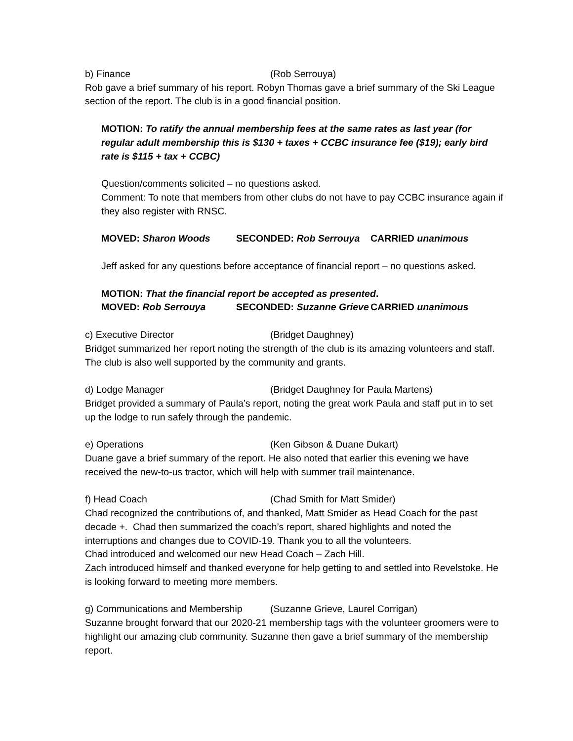b) Finance (Rob Serrouya)
Rob gave a brief summary of his report. Robyn Thomas gave a brief summary of the Ski League section of the report. The club is in a good financial position.
MOTION: To ratify the annual membership fees at the same rates as last year (for regular adult membership this is $130 + taxes + CCBC insurance fee ($19); early bird rate is $115 + tax + CCBC)
Question/comments solicited – no questions asked.
Comment: To note that members from other clubs do not have to pay CCBC insurance again if they also register with RNSC.
MOVED: Sharon Woods SECONDED: Rob Serrouya CARRIED unanimous
Jeff asked for any questions before acceptance of financial report – no questions asked.
MOTION: That the financial report be accepted as presented.
MOVED: Rob Serrouya SECONDED: Suzanne Grieve CARRIED unanimous
c) Executive Director (Bridget Daughney)
Bridget summarized her report noting the strength of the club is its amazing volunteers and staff. The club is also well supported by the community and grants.
d) Lodge Manager (Bridget Daughney for Paula Martens)
Bridget provided a summary of Paula’s report, noting the great work Paula and staff put in to set up the lodge to run safely through the pandemic.
e) Operations (Ken Gibson & Duane Dukart)
Duane gave a brief summary of the report. He also noted that earlier this evening we have received the new-to-us tractor, which will help with summer trail maintenance.
f) Head Coach (Chad Smith for Matt Smider)
Chad recognized the contributions of, and thanked, Matt Smider as Head Coach for the past decade +. Chad then summarized the coach’s report, shared highlights and noted the interruptions and changes due to COVID-19. Thank you to all the volunteers.
Chad introduced and welcomed our new Head Coach – Zach Hill.
Zach introduced himself and thanked everyone for help getting to and settled into Revelstoke. He is looking forward to meeting more members.
g) Communications and Membership (Suzanne Grieve, Laurel Corrigan)
Suzanne brought forward that our 2020-21 membership tags with the volunteer groomers were to highlight our amazing club community. Suzanne then gave a brief summary of the membership report.